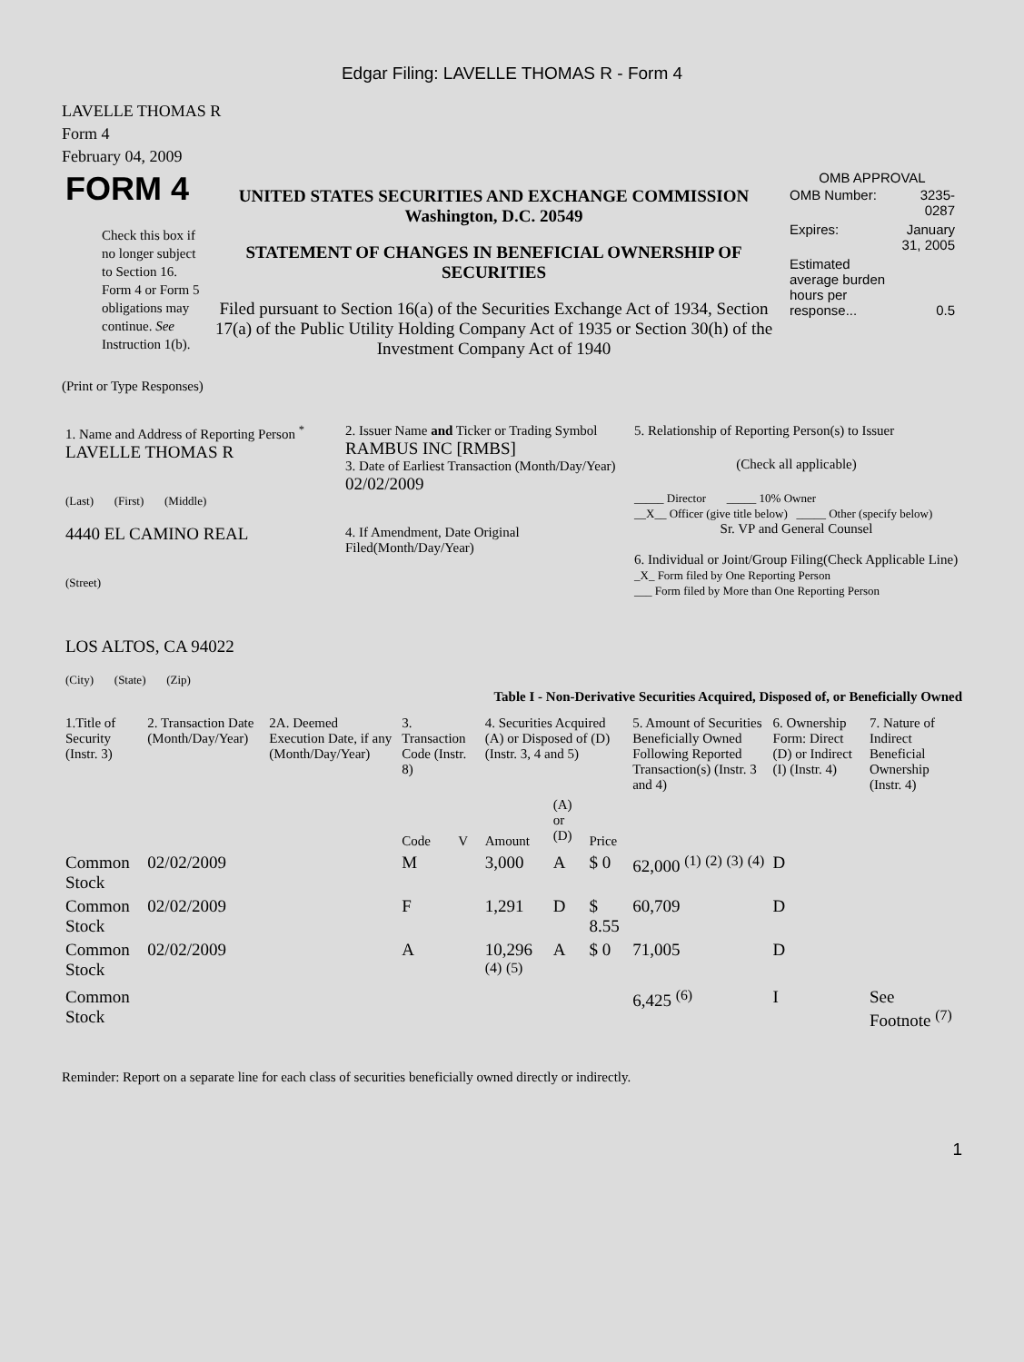Edgar Filing: LAVELLE THOMAS R - Form 4
LAVELLE THOMAS R
Form 4
February 04, 2009
| FORM 4 Check this box if no longer subject to Section 16. Form 4 or Form 5 obligations may continue. See Instruction 1(b). | UNITED STATES SECURITIES AND EXCHANGE COMMISSION Washington, D.C. 20549 STATEMENT OF CHANGES IN BENEFICIAL OWNERSHIP OF SECURITIES Filed pursuant to Section 16(a) of the Securities Exchange Act of 1934, Section 17(a) of the Public Utility Holding Company Act of 1935 or Section 30(h) of the Investment Company Act of 1940 | OMB APPROVAL / OMB Number: / 3235-0287 / / Expires: / January 31, 2005 / / Estimated average burden hours per response... / 0.5 / |
(Print or Type Responses)
| 1. Name and Address of Reporting Person <sup>*</sup> LAVELLE THOMAS R (Last) (First) (Middle) 4440 EL CAMINO REAL (Street) LOS ALTOS, CA 94022 (City) (State) (Zip) | 2. Issuer Name and Ticker or Trading Symbol RAMBUS INC [RMBS] 3. Date of Earliest Transaction (Month/Day/Year) 02/02/2009 4. If Amendment, Date Original Filed(Month/Day/Year) | 5. Relationship of Reporting Person(s) to Issuer (Check all applicable) _____ Director _____ 10% Owner __X__ Officer (give title below) _____ Other (specify below) Sr. VP and General Counsel 6. Individual or Joint/Group Filing(Check Applicable Line) _X_ Form filed by One Reporting Person ___ Form filed by More than One Reporting Person |
Table I - Non-Derivative Securities Acquired, Disposed of, or Beneficially Owned
| 1.Title of Security (Instr. 3) | 2. Transaction Date (Month/Day/Year) | 2A. Deemed Execution Date, if any (Month/Day/Year) | 3. Transaction Code (Instr. 8) | | 4. Securities Acquired (A) or Disposed of (D) (Instr. 3, 4 and 5) | | | 5. Amount of Securities Beneficially Owned Following Reported Transaction(s) (Instr. 3 and 4) | 6. Ownership Form: Direct (D) or Indirect (I) (Instr. 4) | 7. Nature of Indirect Beneficial Ownership (Instr. 4) |
| --- | --- | --- | --- | --- | --- | --- | --- | --- | --- | --- |
| | | | Code | V | Amount | (A) or (D) | Price | | | |
| Common Stock | 02/02/2009 | | M | | 3,000 | A | $ 0 | 62,000 <sup>(1)</sup> <sup>(2)</sup> <sup>(3)</sup> <sup>(4)</sup> | D | |
| Common Stock | 02/02/2009 | | F | | 1,291 | D | $ 8.55 | 60,709 | D | |
| Common Stock | 02/02/2009 | | A | | 10,296 <sup>(4)</sup> <sup>(5)</sup> | A | $ 0 | 71,005 | D | |
| Common Stock | | | | | | | | 6,425 <sup>(6)</sup> | I | See Footnote <sup>(7)</sup> |
Reminder: Report on a separate line for each class of securities beneficially owned directly or indirectly.
1